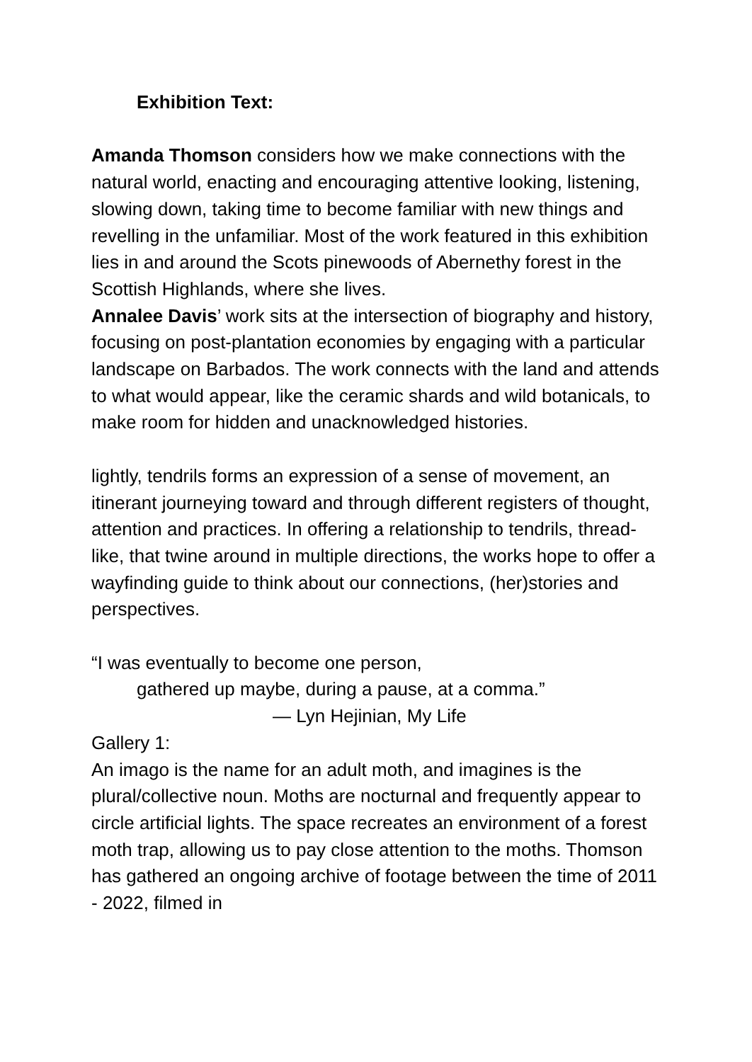Exhibition Text:
Amanda Thomson considers how we make connections with the natural world, enacting and encouraging attentive looking, listening, slowing down, taking time to become familiar with new things and revelling in the unfamiliar. Most of the work featured in this exhibition lies in and around the Scots pinewoods of Abernethy forest in the Scottish Highlands, where she lives.
Annalee Davis’ work sits at the intersection of biography and history, focusing on post-plantation economies by engaging with a particular landscape on Barbados. The work connects with the land and attends to what would appear, like the ceramic shards and wild botanicals, to make room for hidden and unacknowledged histories.
lightly, tendrils forms an expression of a sense of movement, an itinerant journeying toward and through different registers of thought, attention and practices. In offering a relationship to tendrils, thread-like, that twine around in multiple directions, the works hope to offer a wayfinding guide to think about our connections, (her)stories and perspectives.
“I was eventually to become one person,
gathered up maybe, during a pause, at a comma.”
— Lyn Hejinian, My Life
Gallery 1:
An imago is the name for an adult moth, and imagines is the plural/collective noun. Moths are nocturnal and frequently appear to circle artificial lights. The space recreates an environment of a forest moth trap, allowing us to pay close attention to the moths. Thomson has gathered an ongoing archive of footage between the time of 2011 - 2022, filmed in